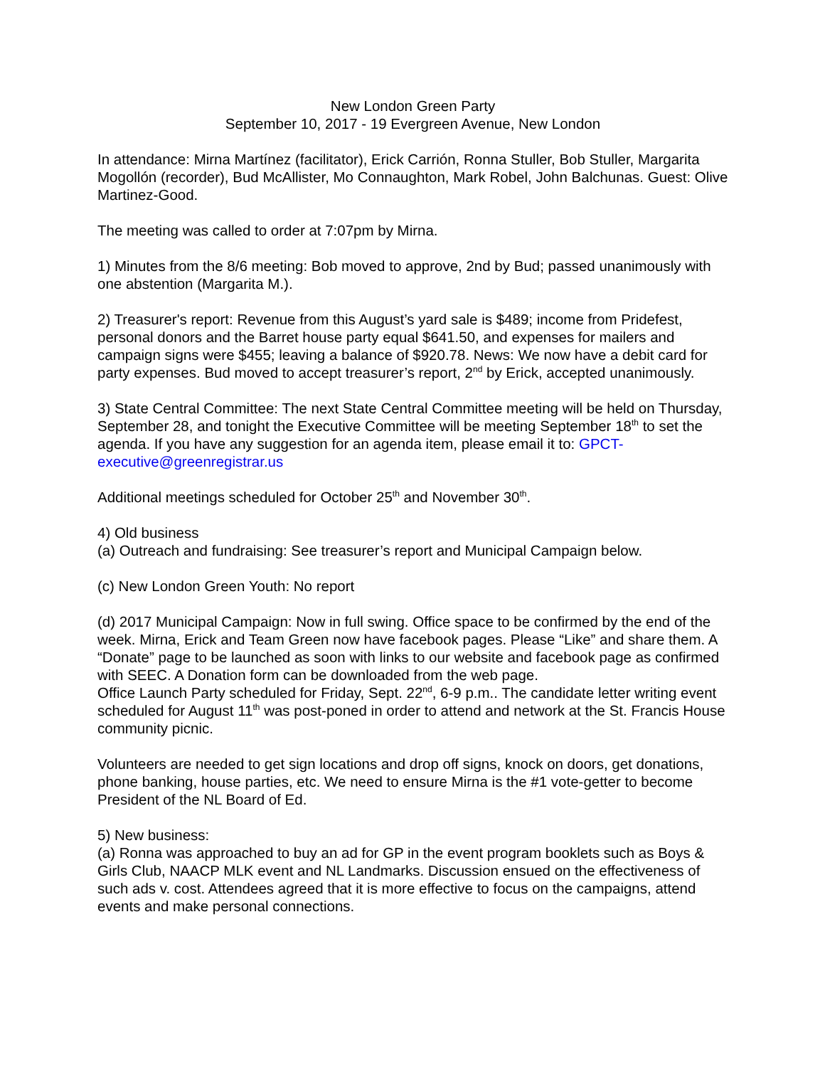New London Green Party
September 10, 2017 - 19 Evergreen Avenue, New London
In attendance: Mirna Martínez (facilitator), Erick Carrión, Ronna Stuller, Bob Stuller, Margarita Mogollón (recorder), Bud McAllister, Mo Connaughton, Mark Robel, John Balchunas. Guest: Olive Martinez-Good.
The meeting was called to order at 7:07pm by Mirna.
1) Minutes from the 8/6 meeting: Bob moved to approve, 2nd by Bud; passed unanimously with one abstention (Margarita M.).
2) Treasurer's report: Revenue from this August’s yard sale is $489; income from Pridefest, personal donors and the Barret house party equal $641.50, and expenses for mailers and campaign signs were $455; leaving a balance of $920.78. News: We now have a debit card for party expenses. Bud moved to accept treasurer’s report, 2<sup>nd</sup> by Erick, accepted unanimously.
3) State Central Committee: The next State Central Committee meeting will be held on Thursday, September 28, and tonight the Executive Committee will be meeting September 18<sup>th</sup> to set the agenda. If you have any suggestion for an agenda item, please email it to: GPCT-executive@greenregistrar.us
Additional meetings scheduled for October 25<sup>th</sup> and November 30<sup>th</sup>.
4) Old business
(a) Outreach and fundraising: See treasurer’s report and Municipal Campaign below.
(c) New London Green Youth: No report
(d) 2017 Municipal Campaign: Now in full swing. Office space to be confirmed by the end of the week. Mirna, Erick and Team Green now have facebook pages. Please “Like” and share them. A “Donate” page to be launched as soon with links to our website and facebook page as confirmed with SEEC. A Donation form can be downloaded from the web page.
Office Launch Party scheduled for Friday, Sept. 22<sup>nd</sup>, 6-9 p.m.. The candidate letter writing event scheduled for August 11<sup>th</sup> was post-poned in order to attend and network at the St. Francis House community picnic.
Volunteers are needed to get sign locations and drop off signs, knock on doors, get donations, phone banking, house parties, etc. We need to ensure Mirna is the #1 vote-getter to become President of the NL Board of Ed.
5) New business:
(a) Ronna was approached to buy an ad for GP in the event program booklets such as Boys & Girls Club, NAACP MLK event and NL Landmarks. Discussion ensued on the effectiveness of such ads v. cost. Attendees agreed that it is more effective to focus on the campaigns, attend events and make personal connections.